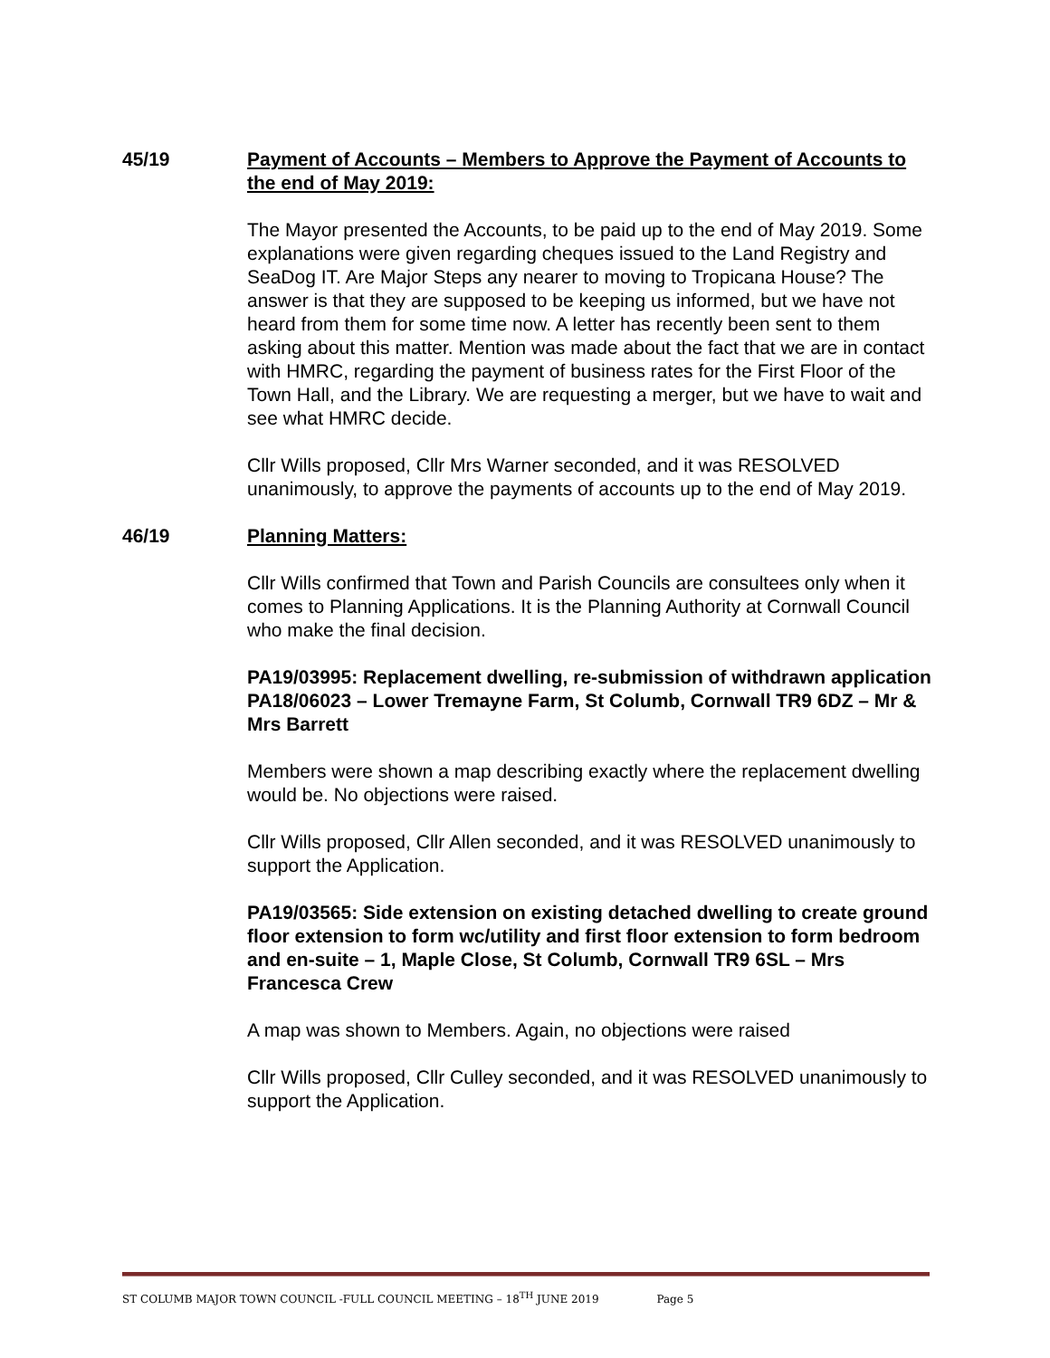45/19 Payment of Accounts – Members to Approve the Payment of Accounts to the end of May 2019:
The Mayor presented the Accounts, to be paid up to the end of May 2019. Some explanations were given regarding cheques issued to the Land Registry and SeaDog IT. Are Major Steps any nearer to moving to Tropicana House? The answer is that they are supposed to be keeping us informed, but we have not heard from them for some time now. A letter has recently been sent to them asking about this matter. Mention was made about the fact that we are in contact with HMRC, regarding the payment of business rates for the First Floor of the Town Hall, and the Library. We are requesting a merger, but we have to wait and see what HMRC decide.
Cllr Wills proposed, Cllr Mrs Warner seconded, and it was RESOLVED unanimously, to approve the payments of accounts up to the end of May 2019.
46/19 Planning Matters:
Cllr Wills confirmed that Town and Parish Councils are consultees only when it comes to Planning Applications. It is the Planning Authority at Cornwall Council who make the final decision.
PA19/03995: Replacement dwelling, re-submission of withdrawn application PA18/06023 – Lower Tremayne Farm, St Columb, Cornwall TR9 6DZ – Mr & Mrs Barrett
Members were shown a map describing exactly where the replacement dwelling would be. No objections were raised.
Cllr Wills proposed, Cllr Allen seconded, and it was RESOLVED unanimously to support the Application.
PA19/03565: Side extension on existing detached dwelling to create ground floor extension to form wc/utility and first floor extension to form bedroom and en-suite – 1, Maple Close, St Columb, Cornwall TR9 6SL – Mrs Francesca Crew
A map was shown to Members. Again, no objections were raised
Cllr Wills proposed, Cllr Culley seconded, and it was RESOLVED unanimously to support the Application.
ST COLUMB MAJOR TOWN COUNCIL -FULL COUNCIL MEETING – 18<sup>TH</sup> JUNE 2019 Page 5